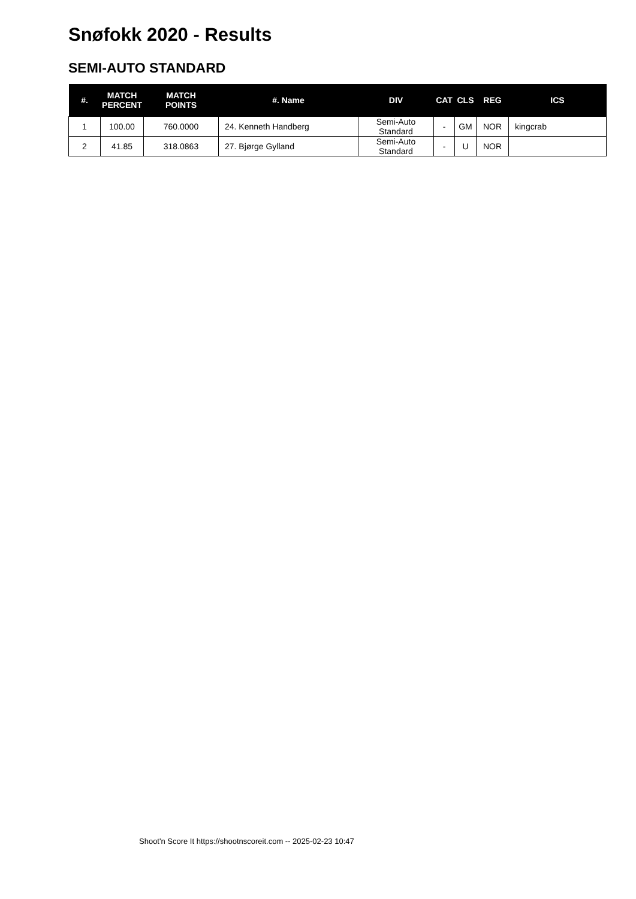Snøfokk 2020 - Results
SEMI-AUTO STANDARD
| #. | MATCH PERCENT | MATCH POINTS | #. Name | DIV | CAT | CLS | REG | ICS |
| --- | --- | --- | --- | --- | --- | --- | --- | --- |
| 1 | 100.00 | 760.0000 | 24. Kenneth Handberg | Semi-Auto Standard | - | GM | NOR | kingcrab |
| 2 | 41.85 | 318.0863 | 27. Bjørge Gylland | Semi-Auto Standard | - | U | NOR | |
Shoot'n Score It https://shootnscoreit.com -- 2025-02-23 10:47